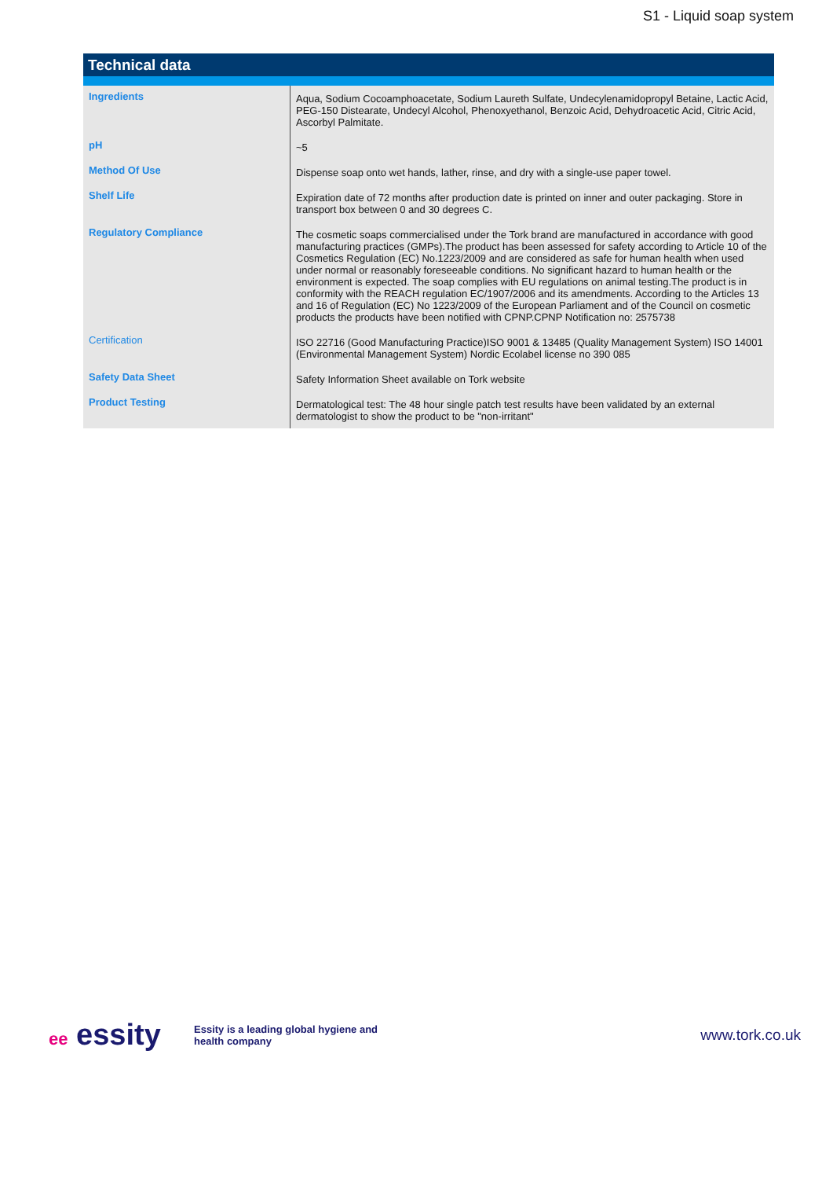S1 - Liquid soap system
Technical data
| Ingredients | Aqua, Sodium Cocoamphoacetate, Sodium Laureth Sulfate, Undecylenamidopropyl Betaine, Lactic Acid, PEG-150 Distearate, Undecyl Alcohol, Phenoxyethanol, Benzoic Acid, Dehydroacetic Acid, Citric Acid, Ascorbyl Palmitate. |
| pH | ~5 |
| Method Of Use | Dispense soap onto wet hands, lather, rinse, and dry with a single-use paper towel. |
| Shelf Life | Expiration date of 72 months after production date is printed on inner and outer packaging. Store in transport box between 0 and 30 degrees C. |
| Regulatory Compliance | The cosmetic soaps commercialised under the Tork brand are manufactured in accordance with good manufacturing practices (GMPs).The product has been assessed for safety according to Article 10 of the Cosmetics Regulation (EC) No.1223/2009 and are considered as safe for human health when used under normal or reasonably foreseeable conditions. No significant hazard to human health or the environment is expected. The soap complies with EU regulations on animal testing.The product is in conformity with the REACH regulation EC/1907/2006 and its amendments. According to the Articles 13 and 16 of Regulation (EC) No 1223/2009 of the European Parliament and of the Council on cosmetic products the products have been notified with CPNP.CPNP Notification no: 2575738 |
| Certification | ISO 22716 (Good Manufacturing Practice)ISO 9001 & 13485 (Quality Management System) ISO 14001 (Environmental Management System) Nordic Ecolabel license no 390 085 |
| Safety Data Sheet | Safety Information Sheet available on Tork website |
| Product Testing | Dermatological test: The 48 hour single patch test results have been validated by an external dermatologist to show the product to be "non-irritant" |
ee essity
Essity is a leading global hygiene and
health company
www.tork.co.uk